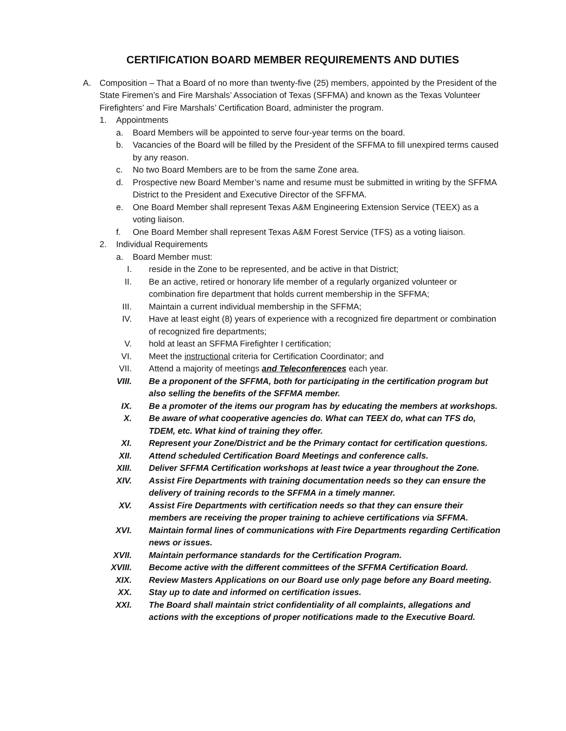CERTIFICATION BOARD MEMBER REQUIREMENTS AND DUTIES
A. Composition – That a Board of no more than twenty-five (25) members, appointed by the President of the State Firemen’s and Fire Marshals’ Association of Texas (SFFMA) and known as the Texas Volunteer Firefighters’ and Fire Marshals’ Certification Board, administer the program.
1. Appointments
a. Board Members will be appointed to serve four-year terms on the board.
b. Vacancies of the Board will be filled by the President of the SFFMA to fill unexpired terms caused by any reason.
c. No two Board Members are to be from the same Zone area.
d. Prospective new Board Member’s name and resume must be submitted in writing by the SFFMA District to the President and Executive Director of the SFFMA.
e. One Board Member shall represent Texas A&M Engineering Extension Service (TEEX) as a voting liaison.
f. One Board Member shall represent Texas A&M Forest Service (TFS) as a voting liaison.
2. Individual Requirements
a. Board Member must:
I. reside in the Zone to be represented, and be active in that District;
II. Be an active, retired or honorary life member of a regularly organized volunteer or combination fire department that holds current membership in the SFFMA;
III. Maintain a current individual membership in the SFFMA;
IV. Have at least eight (8) years of experience with a recognized fire department or combination of recognized fire departments;
V. hold at least an SFFMA Firefighter I certification;
VI. Meet the instructional criteria for Certification Coordinator; and
VII. Attend a majority of meetings and Teleconferences each year.
VIII. Be a proponent of the SFFMA, both for participating in the certification program but also selling the benefits of the SFFMA member.
IX. Be a promoter of the items our program has by educating the members at workshops.
X. Be aware of what cooperative agencies do. What can TEEX do, what can TFS do, TDEM, etc. What kind of training they offer.
XI. Represent your Zone/District and be the Primary contact for certification questions.
XII. Attend scheduled Certification Board Meetings and conference calls.
XIII. Deliver SFFMA Certification workshops at least twice a year throughout the Zone.
XIV. Assist Fire Departments with training documentation needs so they can ensure the delivery of training records to the SFFMA in a timely manner.
XV. Assist Fire Departments with certification needs so that they can ensure their members are receiving the proper training to achieve certifications via SFFMA.
XVI. Maintain formal lines of communications with Fire Departments regarding Certification news or issues.
XVII. Maintain performance standards for the Certification Program.
XVIII. Become active with the different committees of the SFFMA Certification Board.
XIX. Review Masters Applications on our Board use only page before any Board meeting.
XX. Stay up to date and informed on certification issues.
XXI. The Board shall maintain strict confidentiality of all complaints, allegations and actions with the exceptions of proper notifications made to the Executive Board.